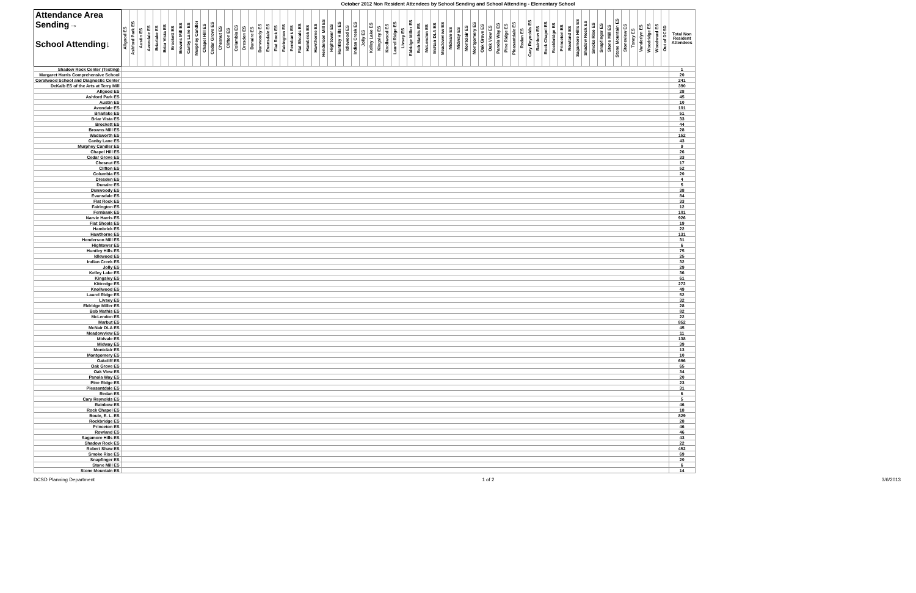October 2012 Non Resident Attendees by School Sending and School Attending - Elementary School
| Attendance Area Sending→ School Attending↓ | Allgood ES | Ashford Park ES | Austin ES | Avondale ES | Briarlake ES | Briar Vista ES | Brockett ES | Browns Mill ES | Canby Lane ES | Murphey Candler | Chapel Hill ES | Cedar Grove ES | Chesnut ES | Clifton ES | Columbia ES | Dresden ES | Dunaire ES | Dunwoody ES | Evansdale ES | Flat Rock ES | Fairington ES | Fernbank ES | Flat Shoals ES | Hambrick ES | Hawthorne ES | Henderson Mill ES | Hightower ES | Huntley Hills ES | Idlewood ES | Indian Creek ES | Jolly ES | Kelley Lake ES | Kingsley ES | Knollwood ES | Laurel Ridge ES | Livsey ES | Eldridge Miller ES | Bob Mathis ES | McLendon ES | McNair DLA ES | Meadowview ES | Midvale ES | Midway ES | Montclair ES | Montgomery ES | Oak Grove ES | Oak View ES | Panola Way ES | Pine Ridge ES | Pleasantdale ES | Redan ES | Cary Reynolds ES | Rainbow ES | Rock Chapel ES | Rockbridge ES | Princeton ES | Rowland ES | Sagamore Hills ES | Shadow Rock ES | Smoke Rise ES | Snapfinger ES | Stone Mill ES | Stone Mountain ES | Stoneview ES | Toney ES | Vanderlyn ES | Woodridge ES | Woodward ES | Out of DCSD | Total Non Resident Attendees |
| --- | --- | --- | --- | --- | --- | --- | --- | --- | --- | --- | --- | --- | --- | --- | --- | --- | --- | --- | --- | --- | --- | --- | --- | --- | --- | --- | --- | --- | --- | --- | --- | --- | --- | --- | --- | --- | --- | --- | --- | --- | --- | --- | --- | --- | --- | --- | --- | --- | --- | --- | --- | --- | --- | --- | --- | --- | --- | --- | --- | --- | --- | --- | --- | --- | --- | --- | --- | --- | --- | --- |
| Shadow Rock Center (Testing) | | | | | | | | | | | | | | | | | | | | | | | | | | | | | | | | | | | | | | | | | | | | | | | | | | | | | | | | | | | | | | | | | | | | | | 1 |
| Margaret Harris Comprehensive School | | | | | | | | | | | | | | | | | | | | | | | | | | | | | | | | | | | | | | | | | | | | | | | | | | | | | | | | | | | | | | | | | | | | | | 20 |
| Coralwood School and Diagnostic Center | | | | | | | | | | | | | | | | | | | | | | | | | | | | | | | | | | | | | | | | | | | | | | | | | | | | | | | | | | | | | | | | | | | | | | 241 |
| DeKalb ES of the Arts at Terry Mill | | | | | | | | | | | | | | | | | | | | | | | | | | | | | | | | | | | | | | | | | | | | | | | | | | | | | | | | | | | | | | | | | | | | | | 390 |
| Allgood ES | | | | | | | | | | | | | | | | | | | | | | | | | | | | | | | | | | | | | | | | | | | | | | | | | | | | | | | | | | | | | | | | | | | | | | 28 |
| Ashford Park ES | | | | | | | | | | | | | | | | | | | | | | | | | | | | | | | | | | | | | | | | | | | | | | | | | | | | | | | | | | | | | | | | | | | | | | 45 |
| Austin ES | | | | | | | | | | | | | | | | | | | | | | | | | | | | | | | | | | | | | | | | | | | | | | | | | | | | | | | | | | | | | | | | | | | | | | 10 |
| Avondale ES | | | | | | | | | | | | | | | | | | | | | | | | | | | | | | | | | | | | | | | | | | | | | | | | | | | | | | | | | | | | | | | | | | | | | | 101 |
| Briarlake ES | | | | | | | | | | | | | | | | | | | | | | | | | | | | | | | | | | | | | | | | | | | | | | | | | | | | | | | | | | | | | | | | | | | | | | 51 |
| Briar Vista ES | | | | | | | | | | | | | | | | | | | | | | | | | | | | | | | | | | | | | | | | | | | | | | | | | | | | | | | | | | | | | | | | | | | | | | 33 |
| Brockett ES | | | | | | | | | | | | | | | | | | | | | | | | | | | | | | | | | | | | | | | | | | | | | | | | | | | | | | | | | | | | | | | | | | | | | | 44 |
| Browns Mill ES | | | | | | | | | | | | | | | | | | | | | | | | | | | | | | | | | | | | | | | | | | | | | | | | | | | | | | | | | | | | | | | | | | | | | | 28 |
| Wadsworth ES | | | | | | | | | | | | | | | | | | | | | | | | | | | | | | | | | | | | | | | | | | | | | | | | | | | | | | | | | | | | | | | | | | | | | | 152 |
| Canby Lane ES | | | | | | | | | | | | | | | | | | | | | | | | | | | | | | | | | | | | | | | | | | | | | | | | | | | | | | | | | | | | | | | | | | | | | | 43 |
| Murphey Candler ES | | | | | | | | | | | | | | | | | | | | | | | | | | | | | | | | | | | | | | | | | | | | | | | | | | | | | | | | | | | | | | | | | | | | | | 9 |
| Chapel Hill ES | | | | | | | | | | | | | | | | | | | | | | | | | | | | | | | | | | | | | | | | | | | | | | | | | | | | | | | | | | | | | | | | | | | | | | 26 |
| Cedar Grove ES | | | | | | | | | | | | | | | | | | | | | | | | | | | | | | | | | | | | | | | | | | | | | | | | | | | | | | | | | | | | | | | | | | | | | | 33 |
| Chesnut ES | | | | | | | | | | | | | | | | | | | | | | | | | | | | | | | | | | | | | | | | | | | | | | | | | | | | | | | | | | | | | | | | | | | | | | 17 |
| Clifton ES | | | | | | | | | | | | | | | | | | | | | | | | | | | | | | | | | | | | | | | | | | | | | | | | | | | | | | | | | | | | | | | | | | | | | | 52 |
| Columbia ES | | | | | | | | | | | | | | | | | | | | | | | | | | | | | | | | | | | | | | | | | | | | | | | | | | | | | | | | | | | | | | | | | | | | | | 20 |
| Dresden ES | | | | | | | | | | | | | | | | | | | | | | | | | | | | | | | | | | | | | | | | | | | | | | | | | | | | | | | | | | | | | | | | | | | | | | 4 |
| Dunaire ES | | | | | | | | | | | | | | | | | | | | | | | | | | | | | | | | | | | | | | | | | | | | | | | | | | | | | | | | | | | | | | | | | | | | | | 5 |
| Dunwoody ES | | | | | | | | | | | | | | | | | | | | | | | | | | | | | | | | | | | | | | | | | | | | | | | | | | | | | | | | | | | | | | | | | | | | | | 38 |
| Evansdale ES | | | | | | | | | | | | | | | | | | | | | | | | | | | | | | | | | | | | | | | | | | | | | | | | | | | | | | | | | | | | | | | | | | | | | | 84 |
| Flat Rock ES | | | | | | | | | | | | | | | | | | | | | | | | | | | | | | | | | | | | | | | | | | | | | | | | | | | | | | | | | | | | | | | | | | | | | | 33 |
| Fairington ES | | | | | | | | | | | | | | | | | | | | | | | | | | | | | | | | | | | | | | | | | | | | | | | | | | | | | | | | | | | | | | | | | | | | | | 12 |
| Fernbank ES | | | | | | | | | | | | | | | | | | | | | | | | | | | | | | | | | | | | | | | | | | | | | | | | | | | | | | | | | | | | | | | | | | | | | | 101 |
| Narvie Harris ES | | | | | | | | | | | | | | | | | | | | | | | | | | | | | | | | | | | | | | | | | | | | | | | | | | | | | | | | | | | | | | | | | | | | | | 926 |
| Flat Shoals ES | | | | | | | | | | | | | | | | | | | | | | | | | | | | | | | | | | | | | | | | | | | | | | | | | | | | | | | | | | | | | | | | | | | | | | 19 |
| Hambrick ES | | | | | | | | | | | | | | | | | | | | | | | | | | | | | | | | | | | | | | | | | | | | | | | | | | | | | | | | | | | | | | | | | | | | | | 22 |
| Hawthorne ES | | | | | | | | | | | | | | | | | | | | | | | | | | | | | | | | | | | | | | | | | | | | | | | | | | | | | | | | | | | | | | | | | | | | | | 131 |
| Henderson Mill ES | | | | | | | | | | | | | | | | | | | | | | | | | | | | | | | | | | | | | | | | | | | | | | | | | | | | | | | | | | | | | | | | | | | | | | 31 |
| Hightower ES | | | | | | | | | | | | | | | | | | | | | | | | | | | | | | | | | | | | | | | | | | | | | | | | | | | | | | | | | | | | | | | | | | | | | | 6 |
| Huntley Hills ES | | | | | | | | | | | | | | | | | | | | | | | | | | | | | | | | | | | | | | | | | | | | | | | | | | | | | | | | | | | | | | | | | | | | | | 75 |
| Idlewood ES | | | | | | | | | | | | | | | | | | | | | | | | | | | | | | | | | | | | | | | | | | | | | | | | | | | | | | | | | | | | | | | | | | | | | | 25 |
| Indian Creek ES | | | | | | | | | | | | | | | | | | | | | | | | | | | | | | | | | | | | | | | | | | | | | | | | | | | | | | | | | | | | | | | | | | | | | | 32 |
| Jolly ES | | | | | | | | | | | | | | | | | | | | | | | | | | | | | | | | | | | | | | | | | | | | | | | | | | | | | | | | | | | | | | | | | | | | | | 29 |
| Kelley Lake ES | | | | | | | | | | | | | | | | | | | | | | | | | | | | | | | | | | | | | | | | | | | | | | | | | | | | | | | | | | | | | | | | | | | | | | 36 |
| Kingsley ES | | | | | | | | | | | | | | | | | | | | | | | | | | | | | | | | | | | | | | | | | | | | | | | | | | | | | | | | | | | | | | | | | | | | | | 61 |
| Kittredge ES | | | | | | | | | | | | | | | | | | | | | | | | | | | | | | | | | | | | | | | | | | | | | | | | | | | | | | | | | | | | | | | | | | | | | | 272 |
| Knollwood ES | | | | | | | | | | | | | | | | | | | | | | | | | | | | | | | | | | | | | | | | | | | | | | | | | | | | | | | | | | | | | | | | | | | | | | 49 |
| Laurel Ridge ES | | | | | | | | | | | | | | | | | | | | | | | | | | | | | | | | | | | | | | | | | | | | | | | | | | | | | | | | | | | | | | | | | | | | | | 52 |
| Livsey ES | | | | | | | | | | | | | | | | | | | | | | | | | | | | | | | | | | | | | | | | | | | | | | | | | | | | | | | | | | | | | | | | | | | | | | 32 |
| Eldridge Miller ES | | | | | | | | | | | | | | | | | | | | | | | | | | | | | | | | | | | | | | | | | | | | | | | | | | | | | | | | | | | | | | | | | | | | | | 28 |
| Bob Mathis ES | | | | | | | | | | | | | | | | | | | | | | | | | | | | | | | | | | | | | | | | | | | | | | | | | | | | | | | | | | | | | | | | | | | | | | 82 |
| McLendon ES | | | | | | | | | | | | | | | | | | | | | | | | | | | | | | | | | | | | | | | | | | | | | | | | | | | | | | | | | | | | | | | | | | | | | | 22 |
| Marbut ES | | | | | | | | | | | | | | | | | | | | | | | | | | | | | | | | | | | | | | | | | | | | | | | | | | | | | | | | | | | | | | | | | | | | | | 852 |
| McNair DLA ES | | | | | | | | | | | | | | | | | | | | | | | | | | | | | | | | | | | | | | | | | | | | | | | | | | | | | | | | | | | | | | | | | | | | | | 45 |
| Meadowview ES | | | | | | | | | | | | | | | | | | | | | | | | | | | | | | | | | | | | | | | | | | | | | | | | | | | | | | | | | | | | | | | | | | | | | | 11 |
| Midvale ES | | | | | | | | | | | | | | | | | | | | | | | | | | | | | | | | | | | | | | | | | | | | | | | | | | | | | | | | | | | | | | | | | | | | | | 138 |
| Midway ES | | | | | | | | | | | | | | | | | | | | | | | | | | | | | | | | | | | | | | | | | | | | | | | | | | | | | | | | | | | | | | | | | | | | | | 39 |
| Montclair ES | | | | | | | | | | | | | | | | | | | | | | | | | | | | | | | | | | | | | | | | | | | | | | | | | | | | | | | | | | | | | | | | | | | | | | 13 |
| Montgomery ES | | | | | | | | | | | | | | | | | | | | | | | | | | | | | | | | | | | | | | | | | | | | | | | | | | | | | | | | | | | | | | | | | | | | | | 10 |
| Oakcliff ES | | | | | | | | | | | | | | | | | | | | | | | | | | | | | | | | | | | | | | | | | | | | | | | | | | | | | | | | | | | | | | | | | | | | | | 696 |
| Oak Grove ES | | | | | | | | | | | | | | | | | | | | | | | | | | | | | | | | | | | | | | | | | | | | | | | | | | | | | | | | | | | | | | | | | | | | | | 65 |
| Oak View ES | | | | | | | | | | | | | | | | | | | | | | | | | | | | | | | | | | | | | | | | | | | | | | | | | | | | | | | | | | | | | | | | | | | | | | 34 |
| Panola Way ES | | | | | | | | | | | | | | | | | | | | | | | | | | | | | | | | | | | | | | | | | | | | | | | | | | | | | | | | | | | | | | | | | | | | | | 20 |
| Pine Ridge ES | | | | | | | | | | | | | | | | | | | | | | | | | | | | | | | | | | | | | | | | | | | | | | | | | | | | | | | | | | | | | | | | | | | | | | 23 |
| Pleasantdale ES | | | | | | | | | | | | | | | | | | | | | | | | | | | | | | | | | | | | | | | | | | | | | | | | | | | | | | | | | | | | | | | | | | | | | | 31 |
| Redan ES | | | | | | | | | | | | | | | | | | | | | | | | | | | | | | | | | | | | | | | | | | | | | | | | | | | | | | | | | | | | | | | | | | | | | | 6 |
| Cary Reynolds ES | | | | | | | | | | | | | | | | | | | | | | | | | | | | | | | | | | | | | | | | | | | | | | | | | | | | | | | | | | | | | | | | | | | | | | 5 |
| Rainbow ES | | | | | | | | | | | | | | | | | | | | | | | | | | | | | | | | | | | | | | | | | | | | | | | | | | | | | | | | | | | | | | | | | | | | | | 46 |
| Rock Chapel ES | | | | | | | | | | | | | | | | | | | | | | | | | | | | | | | | | | | | | | | | | | | | | | | | | | | | | | | | | | | | | | | | | | | | | | 18 |
| Bouie, E. L. ES | | | | | | | | | | | | | | | | | | | | | | | | | | | | | | | | | | | | | | | | | | | | | | | | | | | | | | | | | | | | | | | | | | | | | | 829 |
| Rockbridge ES | | | | | | | | | | | | | | | | | | | | | | | | | | | | | | | | | | | | | | | | | | | | | | | | | | | | | | | | | | | | | | | | | | | | | | 28 |
| Princeton ES | | | | | | | | | | | | | | | | | | | | | | | | | | | | | | | | | | | | | | | | | | | | | | | | | | | | | | | | | | | | | | | | | | | | | | 46 |
| Rowland ES | | | | | | | | | | | | | | | | | | | | | | | | | | | | | | | | | | | | | | | | | | | | | | | | | | | | | | | | | | | | | | | | | | | | | | 46 |
| Sagamore Hills ES | | | | | | | | | | | | | | | | | | | | | | | | | | | | | | | | | | | | | | | | | | | | | | | | | | | | | | | | | | | | | | | | | | | | | | 43 |
| Shadow Rock ES | | | | | | | | | | | | | | | | | | | | | | | | | | | | | | | | | | | | | | | | | | | | | | | | | | | | | | | | | | | | | | | | | | | | | | 22 |
| Robert Shaw ES | | | | | | | | | | | | | | | | | | | | | | | | | | | | | | | | | | | | | | | | | | | | | | | | | | | | | | | | | | | | | | | | | | | | | | 452 |
| Smoke Rise ES | | | | | | | | | | | | | | | | | | | | | | | | | | | | | | | | | | | | | | | | | | | | | | | | | | | | | | | | | | | | | | | | | | | | | | 69 |
| Snapfinger ES | | | | | | | | | | | | | | | | | | | | | | | | | | | | | | | | | | | | | | | | | | | | | | | | | | | | | | | | | | | | | | | | | | | | | | 20 |
| Stone Mill ES | | | | | | | | | | | | | | | | | | | | | | | | | | | | | | | | | | | | | | | | | | | | | | | | | | | | | | | | | | | | | | | | | | | | | | 6 |
| Stone Mountain ES | | | | | | | | | | | | | | | | | | | | | | | | | | | | | | | | | | | | | | | | | | | | | | | | | | | | | | | | | | | | | | | | | | | | | | 14 |
DCSD Planning Department 1 of 2 3/6/2013